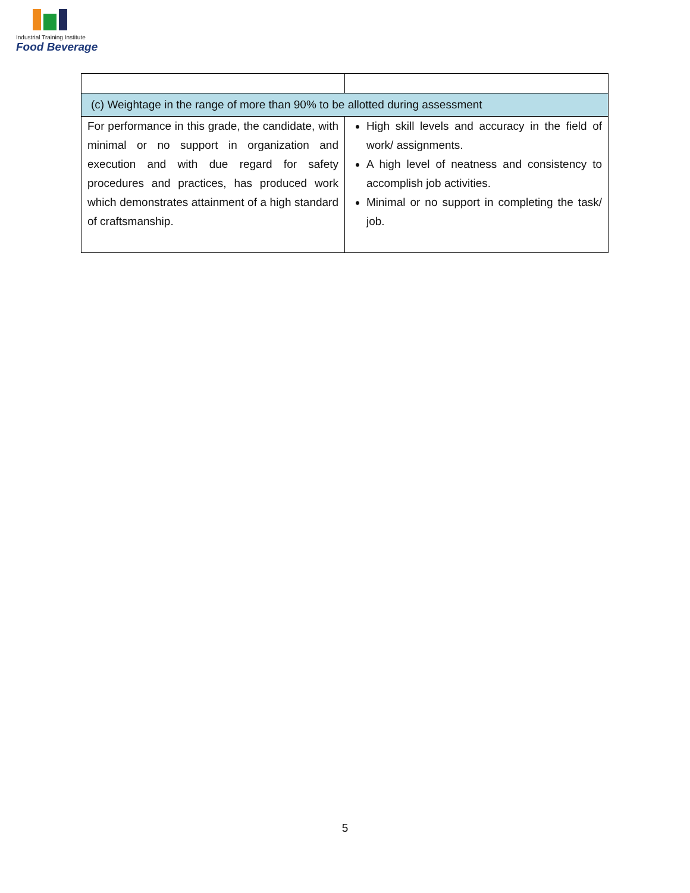Industrial Training Institute
Food Beverage
| (c) Weightage in the range of more than 90% to be allotted during assessment | |
| For performance in this grade, the candidate, with minimal or no support in organization and execution and with due regard for safety procedures and practices, has produced work which demonstrates attainment of a high standard of craftsmanship. | High skill levels and accuracy in the field of work/ assignments. A high level of neatness and consistency to accomplish job activities. Minimal or no support in completing the task/ job. |
5